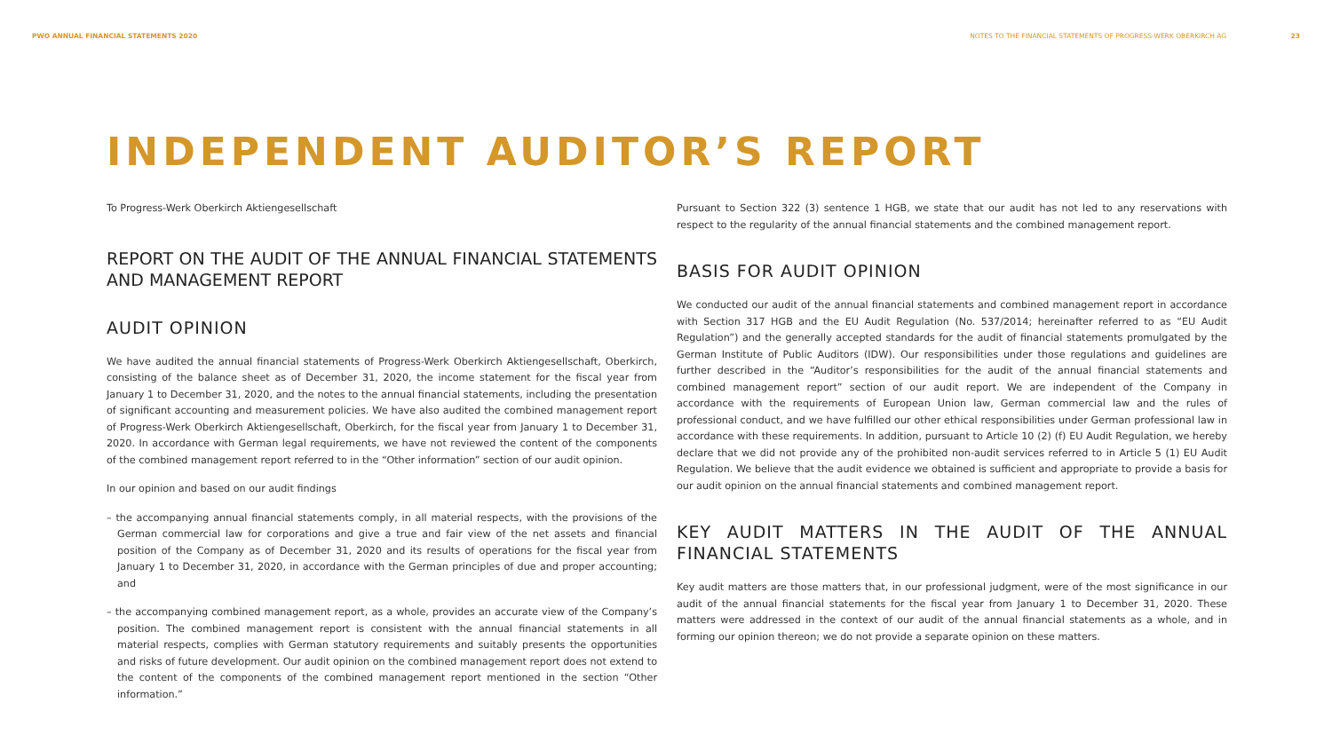PWO ANNUAL FINANCIAL STATEMENTS 2020
NOTES TO THE FINANCIAL STATEMENTS OF PROGRESS-WERK OBERKIRCH AG 23
INDEPENDENT AUDITOR’S REPORT
To Progress-Werk Oberkirch Aktiengesellschaft
REPORT ON THE AUDIT OF THE ANNUAL FINANCIAL STATEMENTS AND MANAGEMENT REPORT
AUDIT OPINION
We have audited the annual financial statements of Progress-Werk Oberkirch Aktiengesellschaft, Oberkirch, consisting of the balance sheet as of December 31, 2020, the income statement for the fiscal year from January 1 to December 31, 2020, and the notes to the annual financial statements, including the presentation of significant accounting and measurement policies. We have also audited the combined management report of Progress-Werk Oberkirch Aktiengesellschaft, Oberkirch, for the fiscal year from January 1 to December 31, 2020. In accordance with German legal requirements, we have not reviewed the content of the components of the combined management report referred to in the “Other information” section of our audit opinion.
In our opinion and based on our audit findings
– the accompanying annual financial statements comply, in all material respects, with the provisions of the German commercial law for corporations and give a true and fair view of the net assets and financial position of the Company as of December 31, 2020 and its results of operations for the fiscal year from January 1 to December 31, 2020, in accordance with the German principles of due and proper accounting; and
– the accompanying combined management report, as a whole, provides an accurate view of the Company’s position. The combined management report is consistent with the annual financial statements in all material respects, complies with German statutory requirements and suitably presents the opportunities and risks of future development. Our audit opinion on the combined management report does not extend to the content of the components of the combined management report mentioned in the section “Other information.”
Pursuant to Section 322 (3) sentence 1 HGB, we state that our audit has not led to any reservations with respect to the regularity of the annual financial statements and the combined management report.
BASIS FOR AUDIT OPINION
We conducted our audit of the annual financial statements and combined management report in accordance with Section 317 HGB and the EU Audit Regulation (No. 537/2014; hereinafter referred to as “EU Audit Regulation”) and the generally accepted standards for the audit of financial statements promulgated by the German Institute of Public Auditors (IDW). Our responsibilities under those regulations and guidelines are further described in the “Auditor’s responsibilities for the audit of the annual financial statements and combined management report” section of our audit report. We are independent of the Company in accordance with the requirements of European Union law, German commercial law and the rules of professional conduct, and we have fulfilled our other ethical responsibilities under German professional law in accordance with these requirements. In addition, pursuant to Article 10 (2) (f) EU Audit Regulation, we hereby declare that we did not provide any of the prohibited non-audit services referred to in Article 5 (1) EU Audit Regulation. We believe that the audit evidence we obtained is sufficient and appropriate to provide a basis for our audit opinion on the annual financial statements and combined management report.
KEY AUDIT MATTERS IN THE AUDIT OF THE ANNUAL FINANCIAL STATEMENTS
Key audit matters are those matters that, in our professional judgment, were of the most significance in our audit of the annual financial statements for the fiscal year from January 1 to December 31, 2020. These matters were addressed in the context of our audit of the annual financial statements as a whole, and in forming our opinion thereon; we do not provide a separate opinion on these matters.